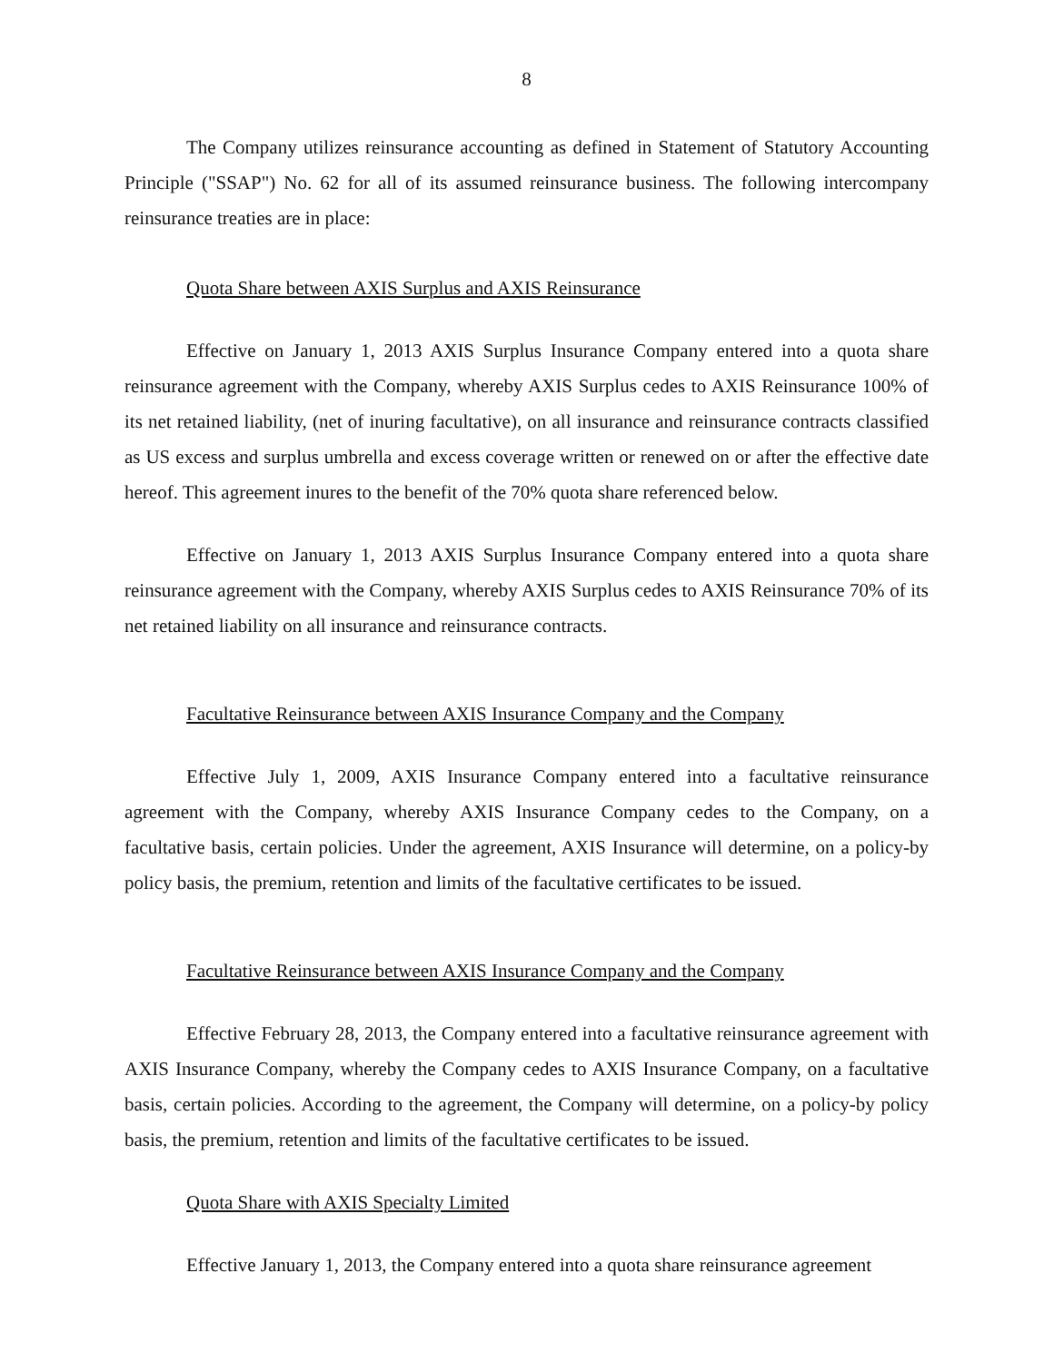8
The Company utilizes reinsurance accounting as defined in Statement of Statutory Accounting Principle ("SSAP") No. 62 for all of its assumed reinsurance business. The following intercompany reinsurance treaties are in place:
Quota Share between AXIS Surplus and AXIS Reinsurance
Effective on January 1, 2013 AXIS Surplus Insurance Company entered into a quota share reinsurance agreement with the Company, whereby AXIS Surplus cedes to AXIS Reinsurance 100% of its net retained liability, (net of inuring facultative), on all insurance and reinsurance contracts classified as US excess and surplus umbrella and excess coverage written or renewed on or after the effective date hereof. This agreement inures to the benefit of the 70% quota share referenced below.
Effective on January 1, 2013 AXIS Surplus Insurance Company entered into a quota share reinsurance agreement with the Company, whereby AXIS Surplus cedes to AXIS Reinsurance 70% of its net retained liability on all insurance and reinsurance contracts.
Facultative Reinsurance between AXIS Insurance Company and the Company
Effective July 1, 2009, AXIS Insurance Company entered into a facultative reinsurance agreement with the Company, whereby AXIS Insurance Company cedes to the Company, on a facultative basis, certain policies. Under the agreement, AXIS Insurance will determine, on a policy-by policy basis, the premium, retention and limits of the facultative certificates to be issued.
Facultative Reinsurance between AXIS Insurance Company and the Company
Effective February 28, 2013, the Company entered into a facultative reinsurance agreement with AXIS Insurance Company, whereby the Company cedes to AXIS Insurance Company, on a facultative basis, certain policies. According to the agreement, the Company will determine, on a policy-by policy basis, the premium, retention and limits of the facultative certificates to be issued.
Quota Share with AXIS Specialty Limited
Effective January 1, 2013, the Company entered into a quota share reinsurance agreement